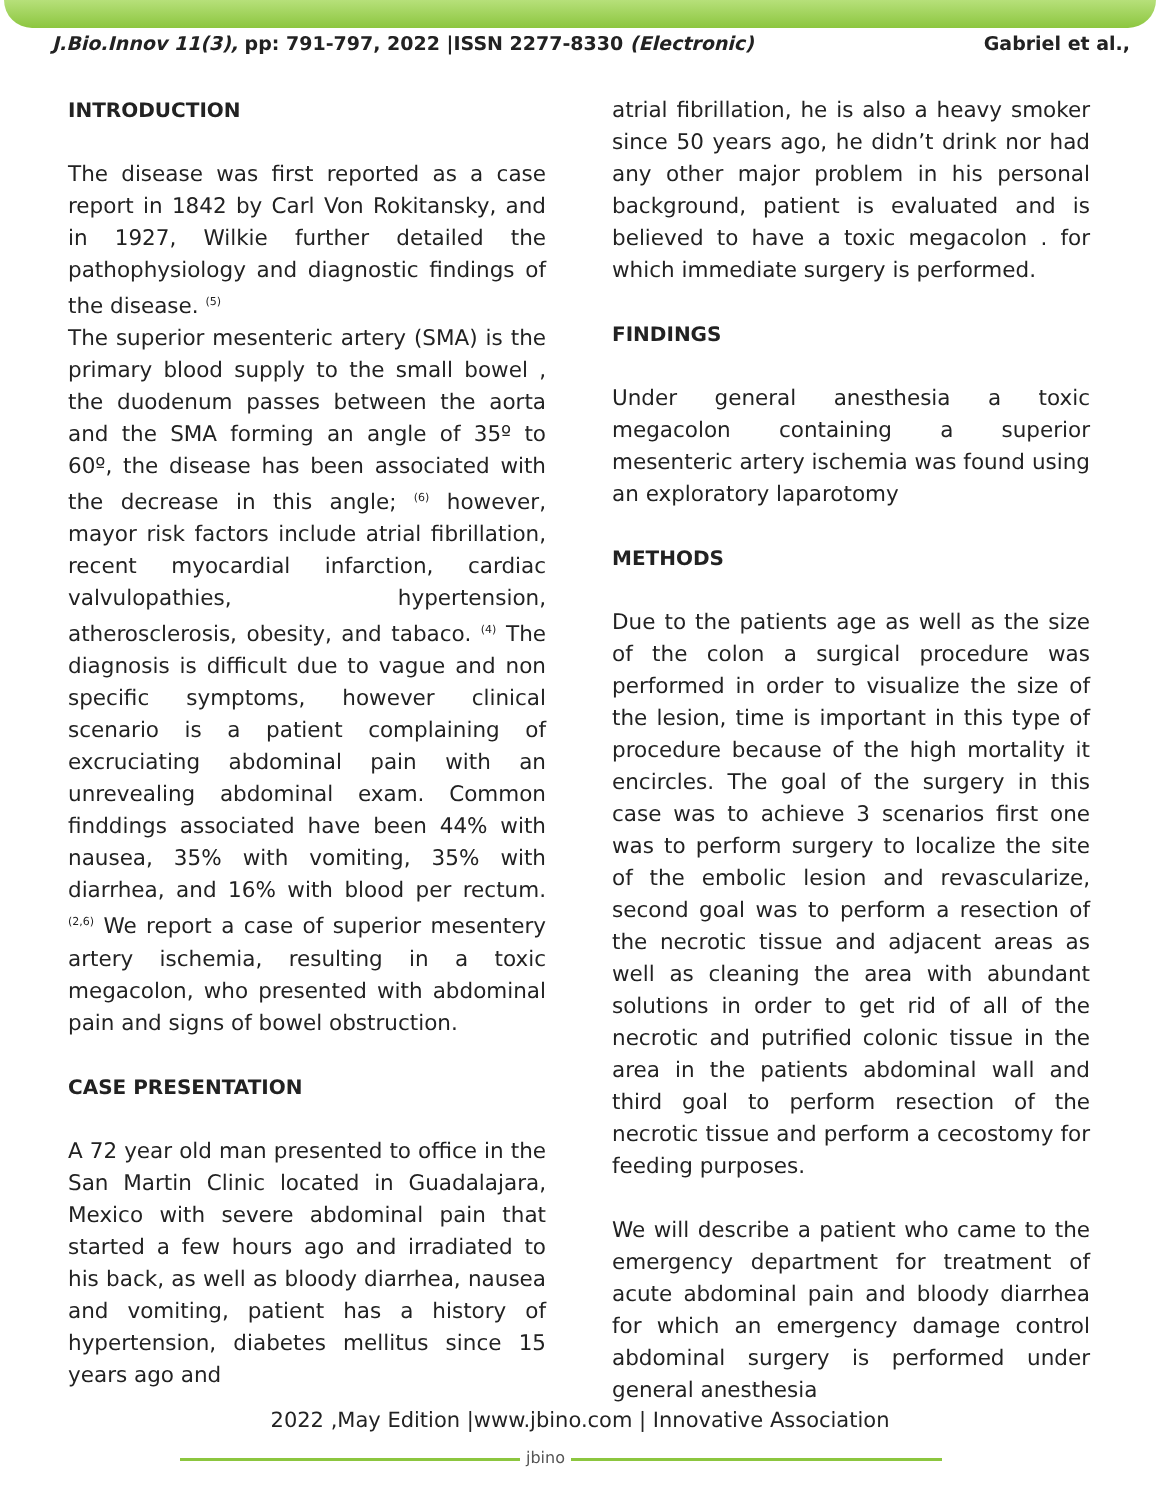J.Bio.Innov 11(3), pp: 791-797, 2022 |ISSN 2277-8330 (Electronic) Gabriel et al.,
INTRODUCTION
The disease was first reported as a case report in 1842 by Carl Von Rokitansky, and in 1927, Wilkie further detailed the pathophysiology and diagnostic findings of the disease. <sup>(5)</sup>
The superior mesenteric artery (SMA) is the primary blood supply to the small bowel , the duodenum passes between the aorta and the SMA forming an angle of 35º to 60º, the disease has been associated with the decrease in this angle; <sup>(6)</sup> however, mayor risk factors include atrial fibrillation, recent myocardial infarction, cardiac valvulopathies, hypertension, atherosclerosis, obesity, and tabaco. <sup>(4)</sup> The diagnosis is difficult due to vague and non specific symptoms, however clinical scenario is a patient complaining of excruciating abdominal pain with an unrevealing abdominal exam. Common finddings associated have been 44% with nausea, 35% with vomiting, 35% with diarrhea, and 16% with blood per rectum. <sup>(2,6)</sup> We report a case of superior mesentery artery ischemia, resulting in a toxic megacolon, who presented with abdominal pain and signs of bowel obstruction.
CASE PRESENTATION
A 72 year old man presented to office in the San Martin Clinic located in Guadalajara, Mexico with severe abdominal pain that started a few hours ago and irradiated to his back, as well as bloody diarrhea, nausea and vomiting, patient has a history of hypertension, diabetes mellitus since 15 years ago and
atrial fibrillation, he is also a heavy smoker since 50 years ago, he didn’t drink nor had any other major problem in his personal background, patient is evaluated and is believed to have a toxic megacolon . for which immediate surgery is performed.
FINDINGS
Under general anesthesia a toxic megacolon containing a superior mesenteric artery ischemia was found using an exploratory laparotomy
METHODS
Due to the patients age as well as the size of the colon a surgical procedure was performed in order to visualize the size of the lesion, time is important in this type of procedure because of the high mortality it encircles. The goal of the surgery in this case was to achieve 3 scenarios first one was to perform surgery to localize the site of the embolic lesion and revascularize, second goal was to perform a resection of the necrotic tissue and adjacent areas as well as cleaning the area with abundant solutions in order to get rid of all of the necrotic and putrified colonic tissue in the area in the patients abdominal wall and third goal to perform resection of the necrotic tissue and perform a cecostomy for feeding purposes.
We will describe a patient who came to the emergency department for treatment of acute abdominal pain and bloody diarrhea for which an emergency damage control abdominal surgery is performed under general anesthesia
2022 ,May Edition |www.jbino.com | Innovative Association
jbino